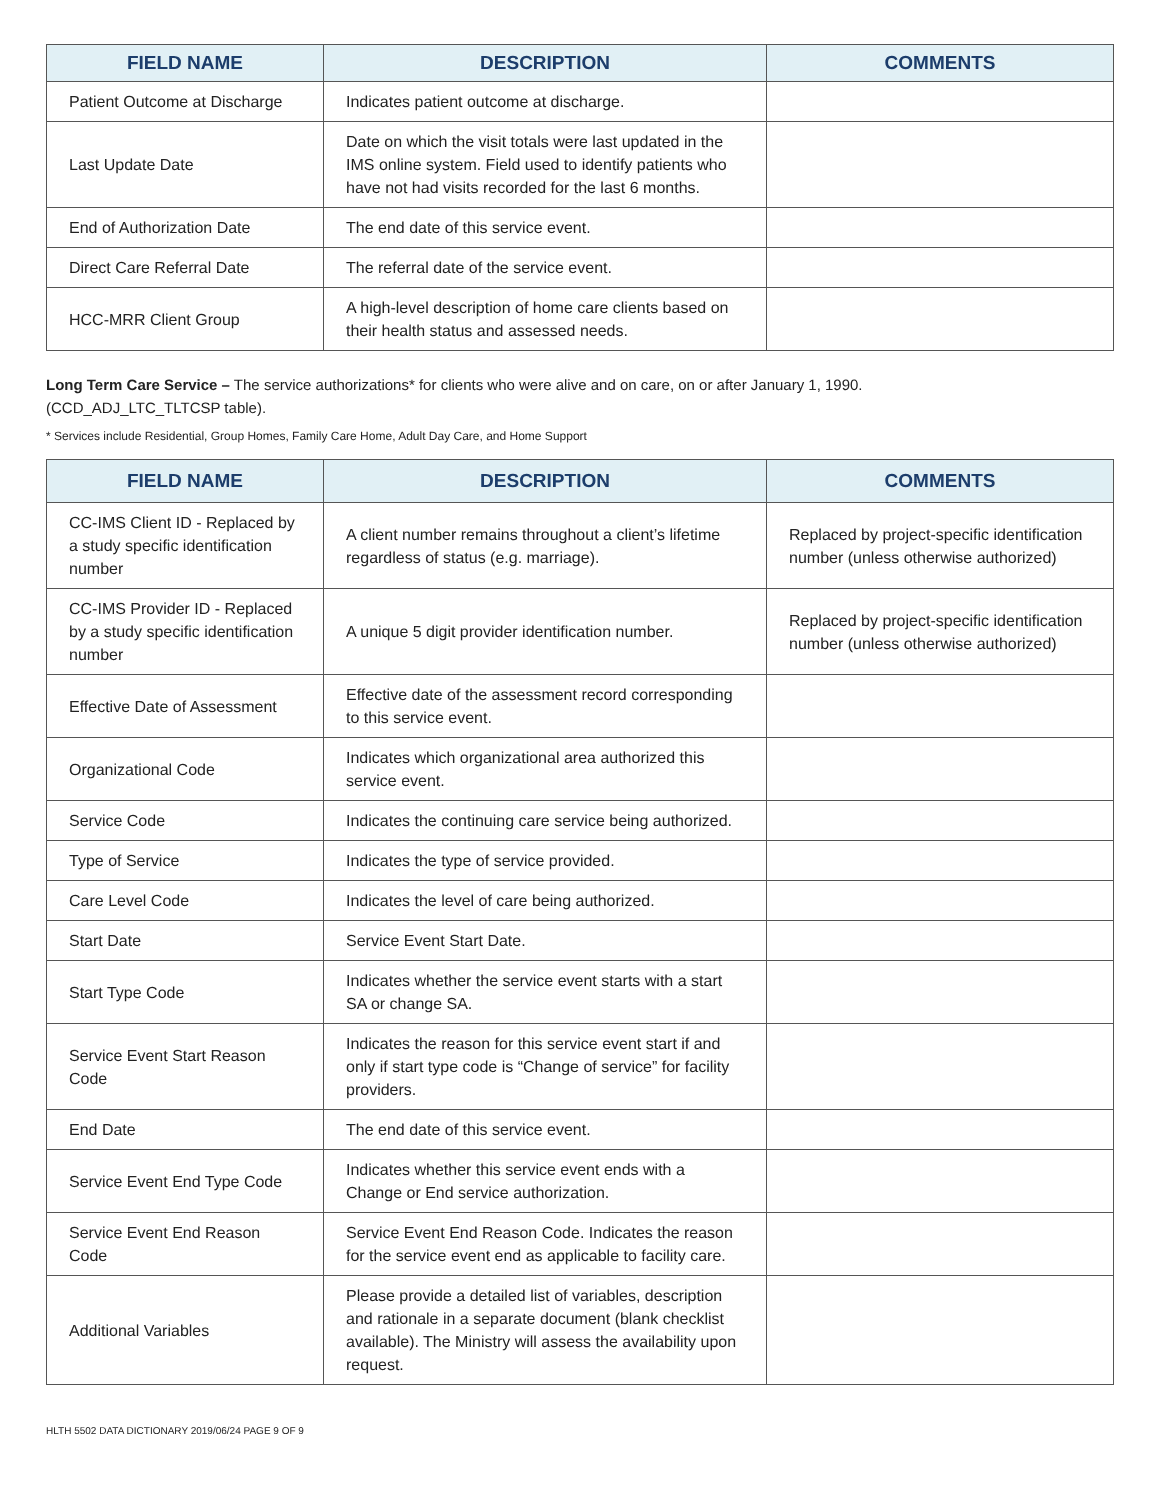| FIELD NAME | DESCRIPTION | COMMENTS |
| --- | --- | --- |
| Patient Outcome at Discharge | Indicates patient outcome at discharge. | |
| Last Update Date | Date on which the visit totals were last updated in the IMS online system. Field used to identify patients who have not had visits recorded for the last 6 months. | |
| End of Authorization Date | The end date of this service event. | |
| Direct Care Referral Date | The referral date of the service event. | |
| HCC-MRR Client Group | A high-level description of home care clients based on their health status and assessed needs. | |
Long Term Care Service – The service authorizations* for clients who were alive and on care, on or after January 1, 1990.
(CCD_ADJ_LTC_TLTCSP table).
* Services include Residential, Group Homes, Family Care Home, Adult Day Care, and Home Support
| FIELD NAME | DESCRIPTION | COMMENTS |
| --- | --- | --- |
| CC-IMS Client ID - Replaced by a study specific identification number | A client number remains throughout a client’s lifetime regardless of status (e.g. marriage). | Replaced by project-specific identification number (unless otherwise authorized) |
| CC-IMS Provider ID - Replaced by a study specific identification number | A unique 5 digit provider identification number. | Replaced by project-specific identification number (unless otherwise authorized) |
| Effective Date of Assessment | Effective date of the assessment record corresponding to this service event. | |
| Organizational Code | Indicates which organizational area authorized this service event. | |
| Service Code | Indicates the continuing care service being authorized. | |
| Type of Service | Indicates the type of service provided. | |
| Care Level Code | Indicates the level of care being authorized. | |
| Start Date | Service Event Start Date. | |
| Start Type Code | Indicates whether the service event starts with a start SA or change SA. | |
| Service Event Start Reason Code | Indicates the reason for this service event start if and only if start type code is “Change of service” for facility providers. | |
| End Date | The end date of this service event. | |
| Service Event End Type Code | Indicates whether this service event ends with a Change or End service authorization. | |
| Service Event End Reason Code | Service Event End Reason Code. Indicates the reason for the service event end as applicable to facility care. | |
| Additional Variables | Please provide a detailed list of variables, description and rationale in a separate document (blank checklist available). The Ministry will assess the availability upon request. | |
HLTH 5502 DATA DICTIONARY 2019/06/24 PAGE 9 OF 9